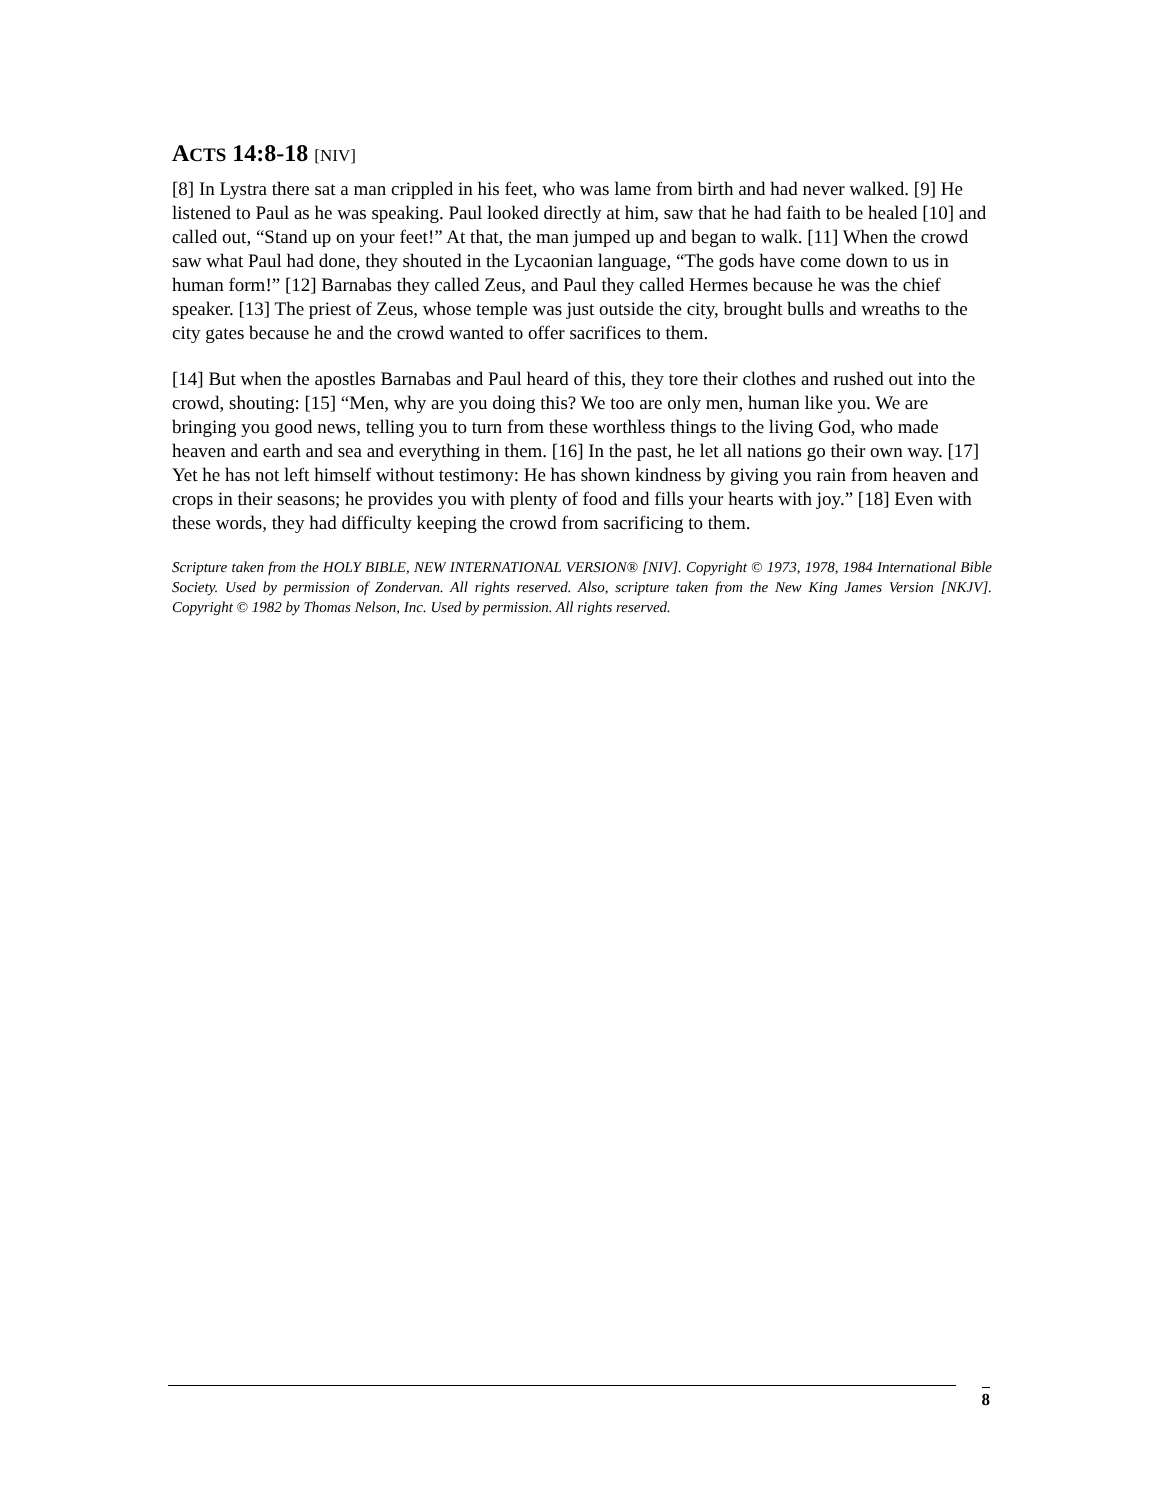ACTS 14:8-18 [NIV]
[8] In Lystra there sat a man crippled in his feet, who was lame from birth and had never walked. [9] He listened to Paul as he was speaking. Paul looked directly at him, saw that he had faith to be healed [10] and called out, “Stand up on your feet!” At that, the man jumped up and began to walk. [11] When the crowd saw what Paul had done, they shouted in the Lycaonian language, “The gods have come down to us in human form!” [12] Barnabas they called Zeus, and Paul they called Hermes because he was the chief speaker. [13] The priest of Zeus, whose temple was just outside the city, brought bulls and wreaths to the city gates because he and the crowd wanted to offer sacrifices to them.
[14] But when the apostles Barnabas and Paul heard of this, they tore their clothes and rushed out into the crowd, shouting: [15] “Men, why are you doing this? We too are only men, human like you. We are bringing you good news, telling you to turn from these worthless things to the living God, who made heaven and earth and sea and everything in them. [16] In the past, he let all nations go their own way. [17] Yet he has not left himself without testimony: He has shown kindness by giving you rain from heaven and crops in their seasons; he provides you with plenty of food and fills your hearts with joy.” [18] Even with these words, they had difficulty keeping the crowd from sacrificing to them.
Scripture taken from the HOLY BIBLE, NEW INTERNATIONAL VERSION® [NIV]. Copyright © 1973, 1978, 1984 International Bible Society. Used by permission of Zondervan. All rights reserved. Also, scripture taken from the New King James Version [NKJV]. Copyright © 1982 by Thomas Nelson, Inc. Used by permission. All rights reserved.
8